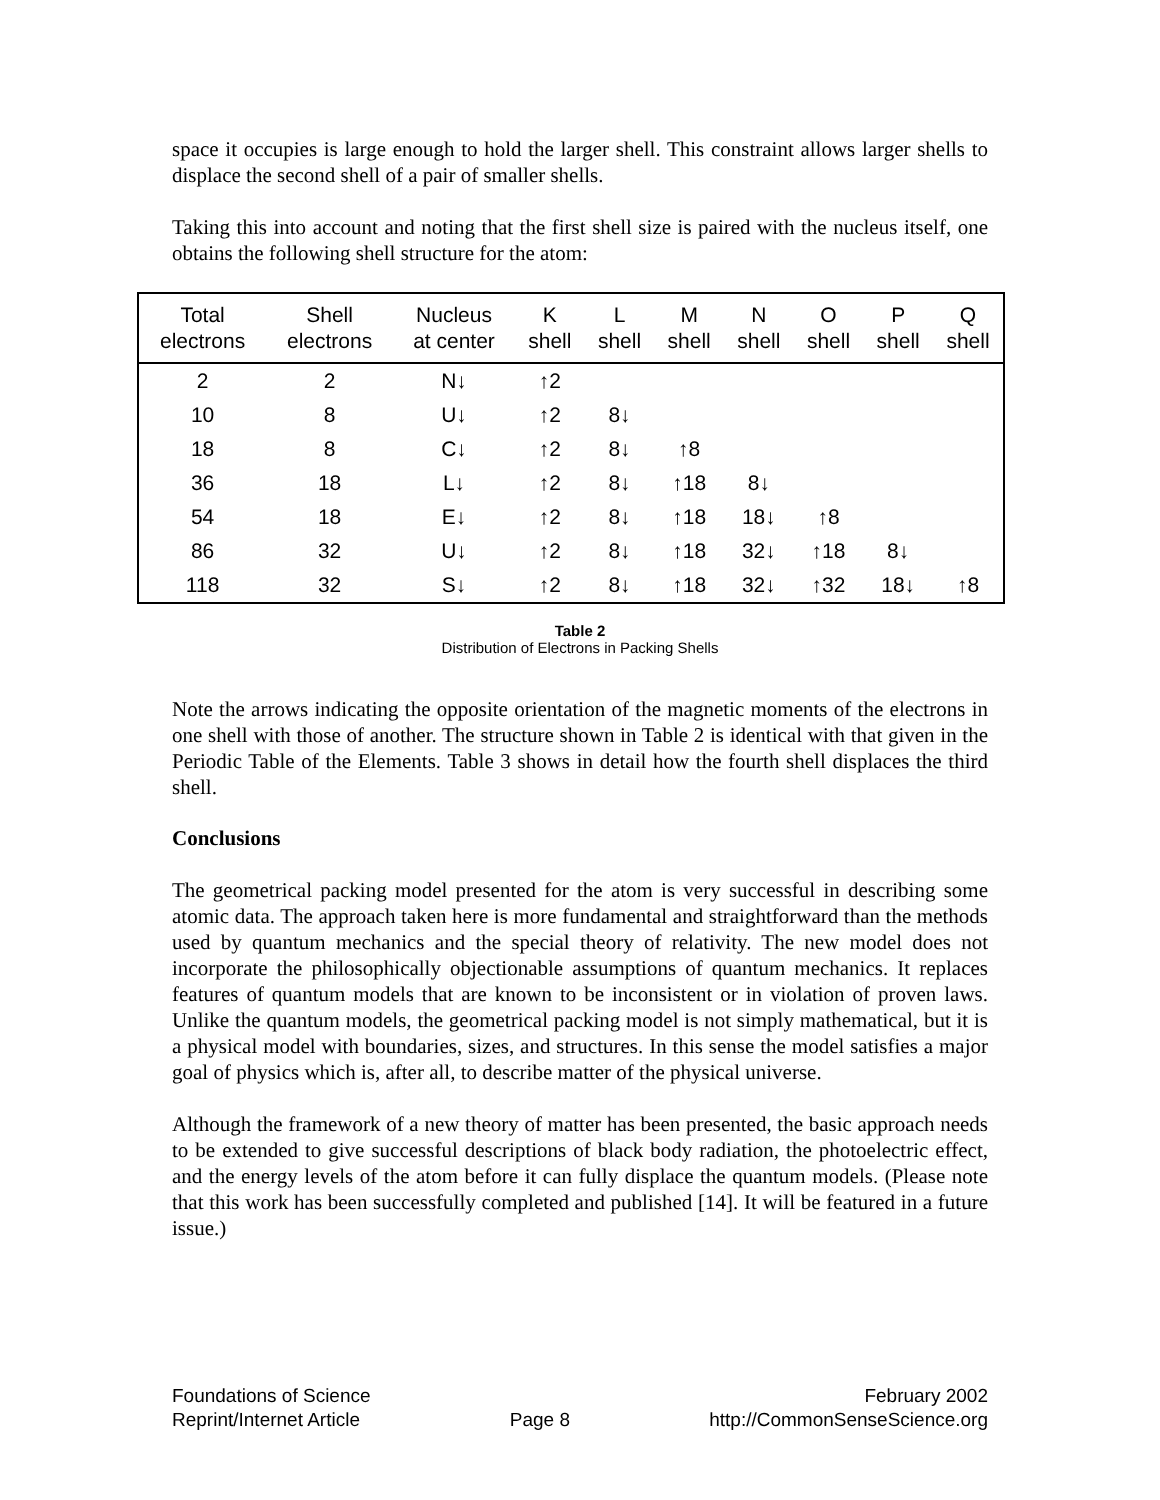space it occupies is large enough to hold the larger shell. This constraint allows larger shells to displace the second shell of a pair of smaller shells.
Taking this into account and noting that the first shell size is paired with the nucleus itself, one obtains the following shell structure for the atom:
| Total electrons | Shell electrons | Nucleus at center | K shell | L shell | M shell | N shell | O shell | P shell | Q shell |
| --- | --- | --- | --- | --- | --- | --- | --- | --- | --- |
| 2 | 2 | N↓ | ↑2 | | | | | | |
| 10 | 8 | U↓ | ↑2 | 8↓ | | | | | |
| 18 | 8 | C↓ | ↑2 | 8↓ | ↑8 | | | | |
| 36 | 18 | L↓ | ↑2 | 8↓ | ↑18 | 8↓ | | | |
| 54 | 18 | E↓ | ↑2 | 8↓ | ↑18 | 18↓ | ↑8 | | |
| 86 | 32 | U↓ | ↑2 | 8↓ | ↑18 | 32↓ | ↑18 | 8↓ | |
| 118 | 32 | S↓ | ↑2 | 8↓ | ↑18 | 32↓ | ↑32 | 18↓ | ↑8 |
Table 2
Distribution of Electrons in Packing Shells
Note the arrows indicating the opposite orientation of the magnetic moments of the electrons in one shell with those of another. The structure shown in Table 2 is identical with that given in the Periodic Table of the Elements. Table 3 shows in detail how the fourth shell displaces the third shell.
Conclusions
The geometrical packing model presented for the atom is very successful in describing some atomic data. The approach taken here is more fundamental and straightforward than the methods used by quantum mechanics and the special theory of relativity. The new model does not incorporate the philosophically objectionable assumptions of quantum mechanics. It replaces features of quantum models that are known to be inconsistent or in violation of proven laws. Unlike the quantum models, the geometrical packing model is not simply mathematical, but it is a physical model with boundaries, sizes, and structures. In this sense the model satisfies a major goal of physics which is, after all, to describe matter of the physical universe.
Although the framework of a new theory of matter has been presented, the basic approach needs to be extended to give successful descriptions of black body radiation, the photoelectric effect, and the energy levels of the atom before it can fully displace the quantum models. (Please note that this work has been successfully completed and published [14]. It will be featured in a future issue.)
Foundations of Science
Reprint/Internet Article
Page 8 February 2002
http://CommonSenseScience.org